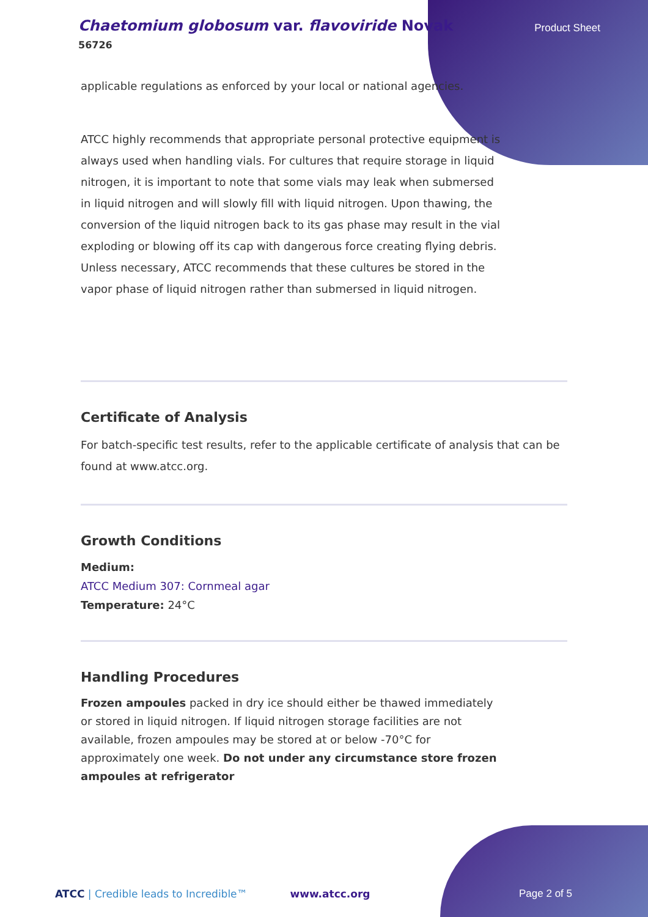Chaetomium globosum var. flavoviride Novak
56726
Product Sheet
applicable regulations as enforced by your local or national agencies.
ATCC highly recommends that appropriate personal protective equipment is always used when handling vials. For cultures that require storage in liquid nitrogen, it is important to note that some vials may leak when submersed in liquid nitrogen and will slowly fill with liquid nitrogen. Upon thawing, the conversion of the liquid nitrogen back to its gas phase may result in the vial exploding or blowing off its cap with dangerous force creating flying debris. Unless necessary, ATCC recommends that these cultures be stored in the vapor phase of liquid nitrogen rather than submersed in liquid nitrogen.
Certificate of Analysis
For batch-specific test results, refer to the applicable certificate of analysis that can be found at www.atcc.org.
Growth Conditions
Medium:
ATCC Medium 307: Cornmeal agar
Temperature: 24°C
Handling Procedures
Frozen ampoules packed in dry ice should either be thawed immediately or stored in liquid nitrogen. If liquid nitrogen storage facilities are not available, frozen ampoules may be stored at or below -70°C for approximately one week. Do not under any circumstance store frozen ampoules at refrigerator
ATCC | Credible leads to Incredible™ www.atcc.org Page 2 of 5